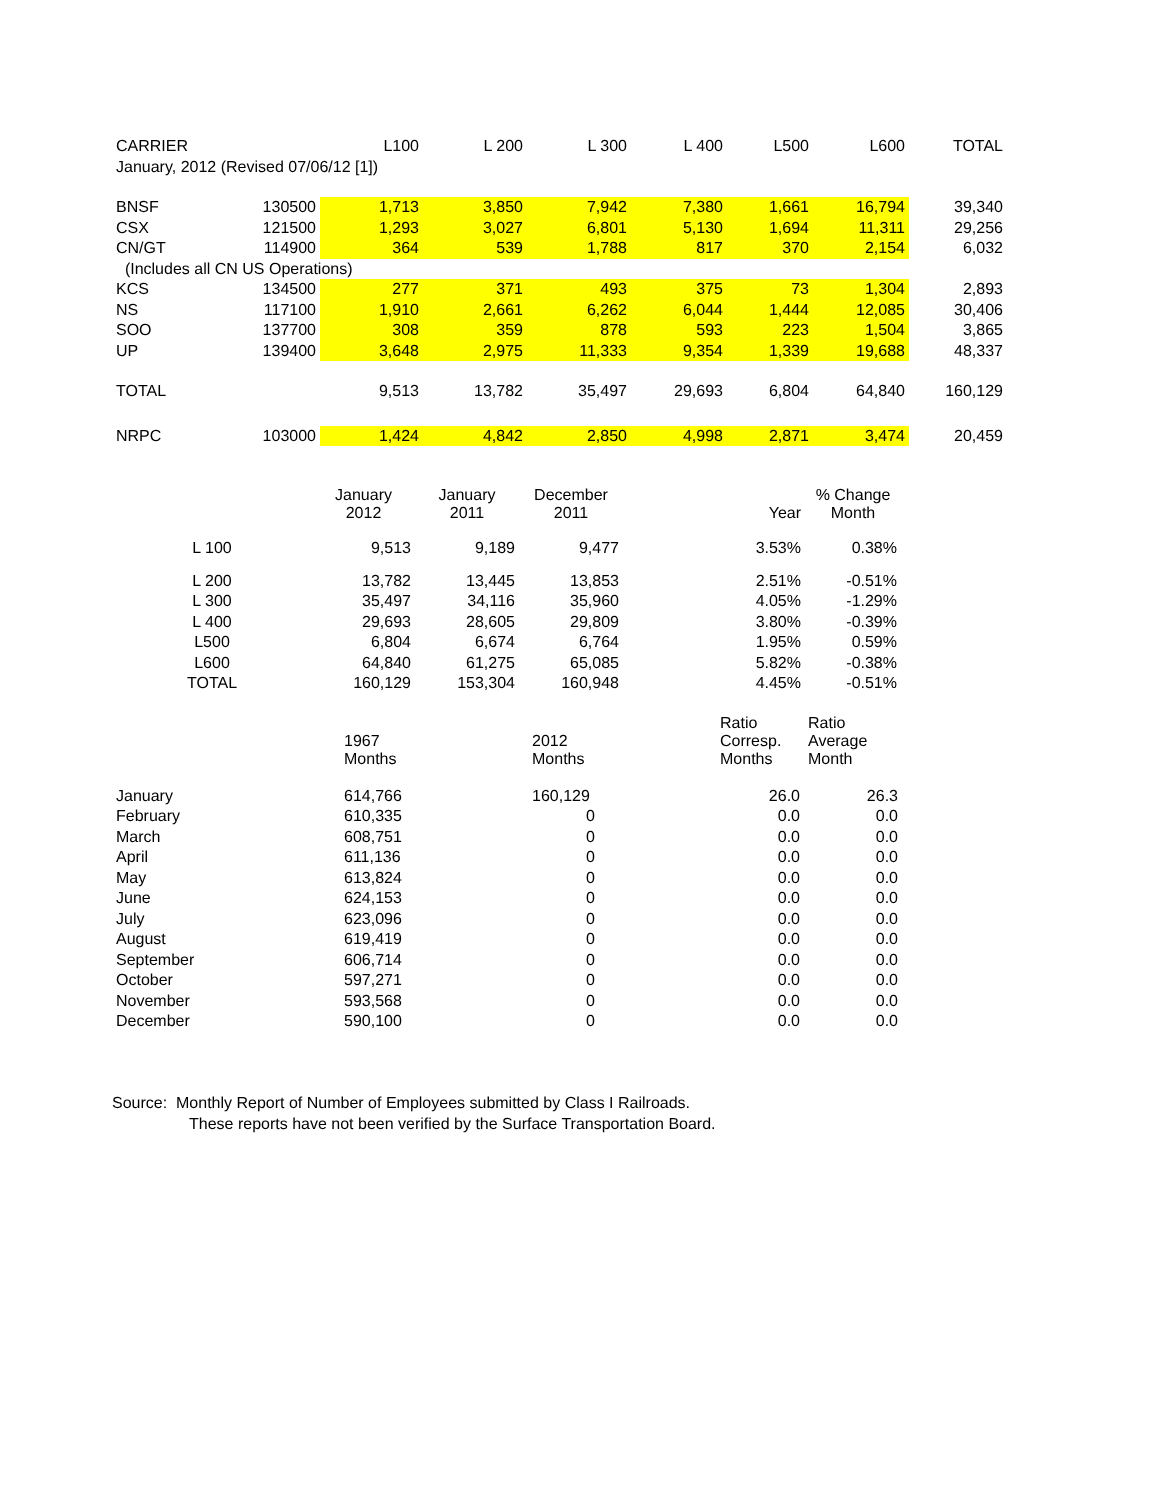| CARRIER | | L100 | L 200 | L 300 | L 400 | L500 | L600 | TOTAL |
| --- | --- | --- | --- | --- | --- | --- | --- | --- |
| January, 2012 (Revised 07/06/12 [1]) | | | | | | | | |
| BNSF | 130500 | 1,713 | 3,850 | 7,942 | 7,380 | 1,661 | 16,794 | 39,340 |
| CSX | 121500 | 1,293 | 3,027 | 6,801 | 5,130 | 1,694 | 11,311 | 29,256 |
| CN/GT | 114900 | 364 | 539 | 1,788 | 817 | 370 | 2,154 | 6,032 |
| (Includes all CN US Operations) | | | | | | | | |
| KCS | 134500 | 277 | 371 | 493 | 375 | 73 | 1,304 | 2,893 |
| NS | 117100 | 1,910 | 2,661 | 6,262 | 6,044 | 1,444 | 12,085 | 30,406 |
| SOO | 137700 | 308 | 359 | 878 | 593 | 223 | 1,504 | 3,865 |
| UP | 139400 | 3,648 | 2,975 | 11,333 | 9,354 | 1,339 | 19,688 | 48,337 |
| TOTAL | | 9,513 | 13,782 | 35,497 | 29,693 | 6,804 | 64,840 | 160,129 |
| NRPC | 103000 | 1,424 | 4,842 | 2,850 | 4,998 | 2,871 | 3,474 | 20,459 |
| | January 2012 | January 2011 | December 2011 | | Year | % Change Month |
| L 100 | 9,513 | 9,189 | 9,477 | | 3.53% | 0.38% |
| L 200 | 13,782 | 13,445 | 13,853 | | 2.51% | -0.51% |
| L 300 | 35,497 | 34,116 | 35,960 | | 4.05% | -1.29% |
| L 400 | 29,693 | 28,605 | 29,809 | | 3.80% | -0.39% |
| L500 | 6,804 | 6,674 | 6,764 | | 1.95% | 0.59% |
| L600 | 64,840 | 61,275 | 65,085 | | 5.82% | -0.38% |
| TOTAL | 160,129 | 153,304 | 160,948 | | 4.45% | -0.51% |
| | 1967 Months | 2012 Months | Ratio Corresp. Months | Ratio Average Month |
| January | 614,766 | 160,129 | 26.0 | 26.3 |
| February | 610,335 | 0 | 0.0 | 0.0 |
| March | 608,751 | 0 | 0.0 | 0.0 |
| April | 611,136 | 0 | 0.0 | 0.0 |
| May | 613,824 | 0 | 0.0 | 0.0 |
| June | 624,153 | 0 | 0.0 | 0.0 |
| July | 623,096 | 0 | 0.0 | 0.0 |
| August | 619,419 | 0 | 0.0 | 0.0 |
| September | 606,714 | 0 | 0.0 | 0.0 |
| October | 597,271 | 0 | 0.0 | 0.0 |
| November | 593,568 | 0 | 0.0 | 0.0 |
| December | 590,100 | 0 | 0.0 | 0.0 |
Source: Monthly Report of Number of Employees submitted by Class I Railroads.
These reports have not been verified by the Surface Transportation Board.